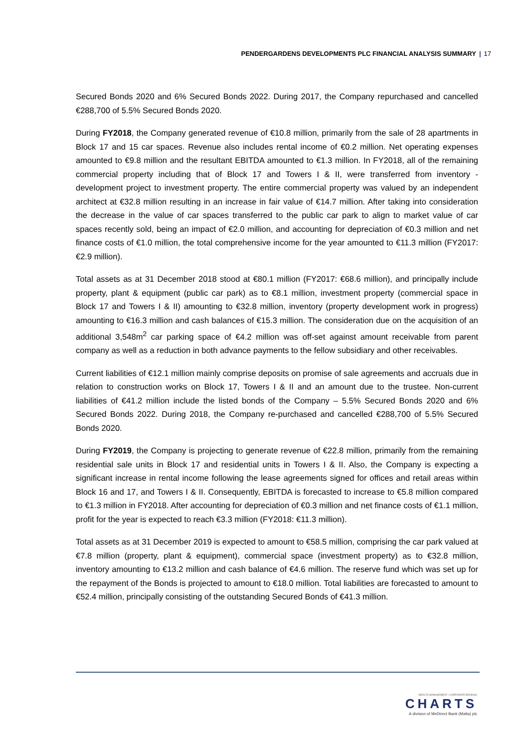PENDERGARDENS DEVELOPMENTS PLC FINANCIAL ANALYSIS SUMMARY | 17
Secured Bonds 2020 and 6% Secured Bonds 2022. During 2017, the Company repurchased and cancelled €288,700 of 5.5% Secured Bonds 2020.
During FY2018, the Company generated revenue of €10.8 million, primarily from the sale of 28 apartments in Block 17 and 15 car spaces. Revenue also includes rental income of €0.2 million. Net operating expenses amounted to €9.8 million and the resultant EBITDA amounted to €1.3 million. In FY2018, all of the remaining commercial property including that of Block 17 and Towers I & II, were transferred from inventory - development project to investment property. The entire commercial property was valued by an independent architect at €32.8 million resulting in an increase in fair value of €14.7 million. After taking into consideration the decrease in the value of car spaces transferred to the public car park to align to market value of car spaces recently sold, being an impact of €2.0 million, and accounting for depreciation of €0.3 million and net finance costs of €1.0 million, the total comprehensive income for the year amounted to €11.3 million (FY2017: €2.9 million).
Total assets as at 31 December 2018 stood at €80.1 million (FY2017: €68.6 million), and principally include property, plant & equipment (public car park) as to €8.1 million, investment property (commercial space in Block 17 and Towers I & II) amounting to €32.8 million, inventory (property development work in progress) amounting to €16.3 million and cash balances of €15.3 million. The consideration due on the acquisition of an additional 3,548m<sup>2</sup> car parking space of €4.2 million was off-set against amount receivable from parent company as well as a reduction in both advance payments to the fellow subsidiary and other receivables.
Current liabilities of €12.1 million mainly comprise deposits on promise of sale agreements and accruals due in relation to construction works on Block 17, Towers I & II and an amount due to the trustee. Non-current liabilities of €41.2 million include the listed bonds of the Company – 5.5% Secured Bonds 2020 and 6% Secured Bonds 2022. During 2018, the Company re-purchased and cancelled €288,700 of 5.5% Secured Bonds 2020.
During FY2019, the Company is projecting to generate revenue of €22.8 million, primarily from the remaining residential sale units in Block 17 and residential units in Towers I & II. Also, the Company is expecting a significant increase in rental income following the lease agreements signed for offices and retail areas within Block 16 and 17, and Towers I & II. Consequently, EBITDA is forecasted to increase to €5.8 million compared to €1.3 million in FY2018. After accounting for depreciation of €0.3 million and net finance costs of €1.1 million, profit for the year is expected to reach €3.3 million (FY2018: €11.3 million).
Total assets as at 31 December 2019 is expected to amount to €58.5 million, comprising the car park valued at €7.8 million (property, plant & equipment), commercial space (investment property) as to €32.8 million, inventory amounting to €13.2 million and cash balance of €4.6 million. The reserve fund which was set up for the repayment of the Bonds is projected to amount to €18.0 million. Total liabilities are forecasted to amount to €52.4 million, principally consisting of the outstanding Secured Bonds of €41.3 million.
WEALTH MANAGEMENT • CORPORATE BROKING
CHARTS
A division of MeDirect Bank (Malta) plc